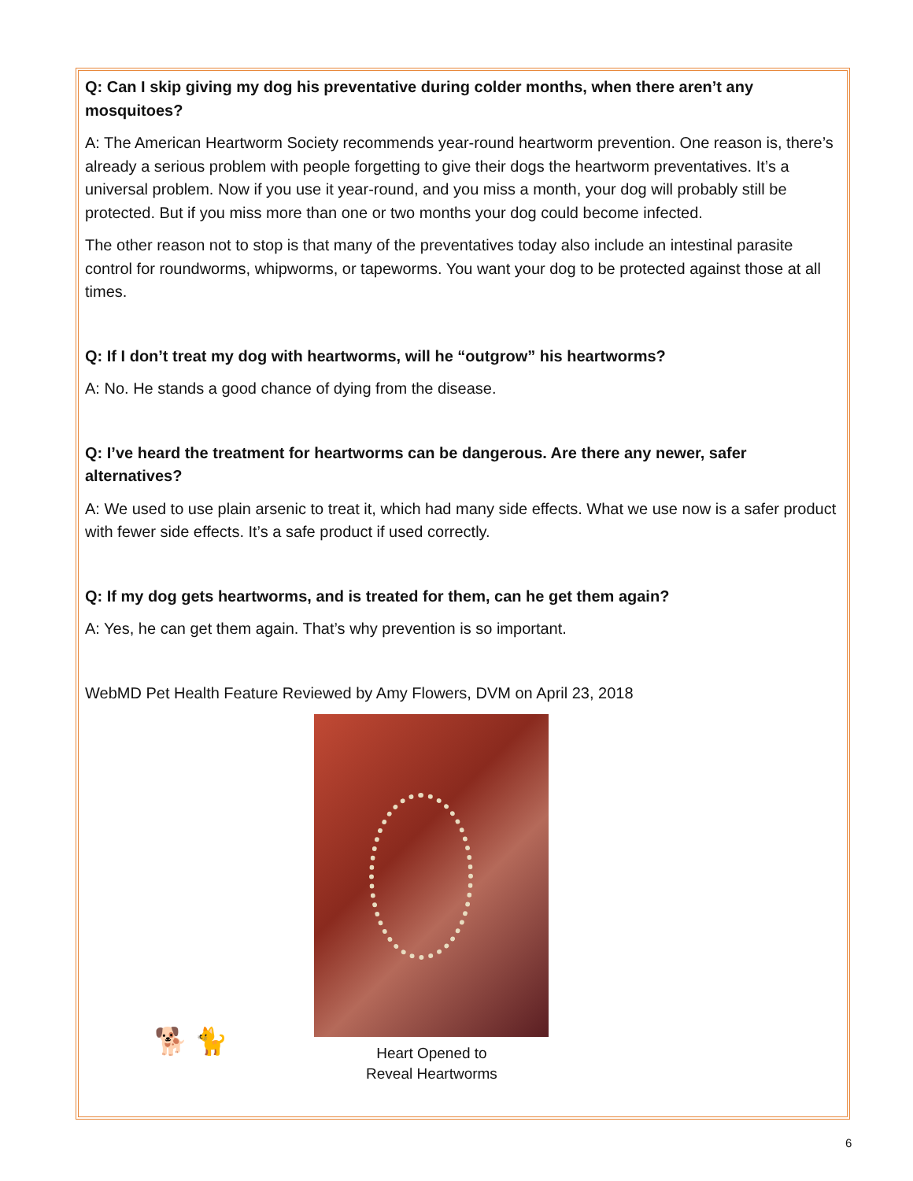Q: Can I skip giving my dog his preventative during colder months, when there aren’t any mosquitoes?
A: The American Heartworm Society recommends year-round heartworm prevention. One reason is, there’s already a serious problem with people forgetting to give their dogs the heartworm preventatives. It’s a universal problem. Now if you use it year-round, and you miss a month, your dog will probably still be protected. But if you miss more than one or two months your dog could become infected.
The other reason not to stop is that many of the preventatives today also include an intestinal parasite control for roundworms, whipworms, or tapeworms. You want your dog to be protected against those at all times.
Q: If I don’t treat my dog with heartworms, will he “outgrow” his heartworms?
A: No. He stands a good chance of dying from the disease.
Q: I’ve heard the treatment for heartworms can be dangerous. Are there any newer, safer alternatives?
A: We used to use plain arsenic to treat it, which had many side effects. What we use now is a safer product with fewer side effects. It’s a safe product if used correctly.
Q: If my dog gets heartworms, and is treated for them, can he get them again?
A: Yes, he can get them again. That’s why prevention is so important.
WebMD Pet Health Feature Reviewed by Amy Flowers, DVM on April 23, 2018
🐕 🐈
Heart Opened to
Reveal Heartworms
6